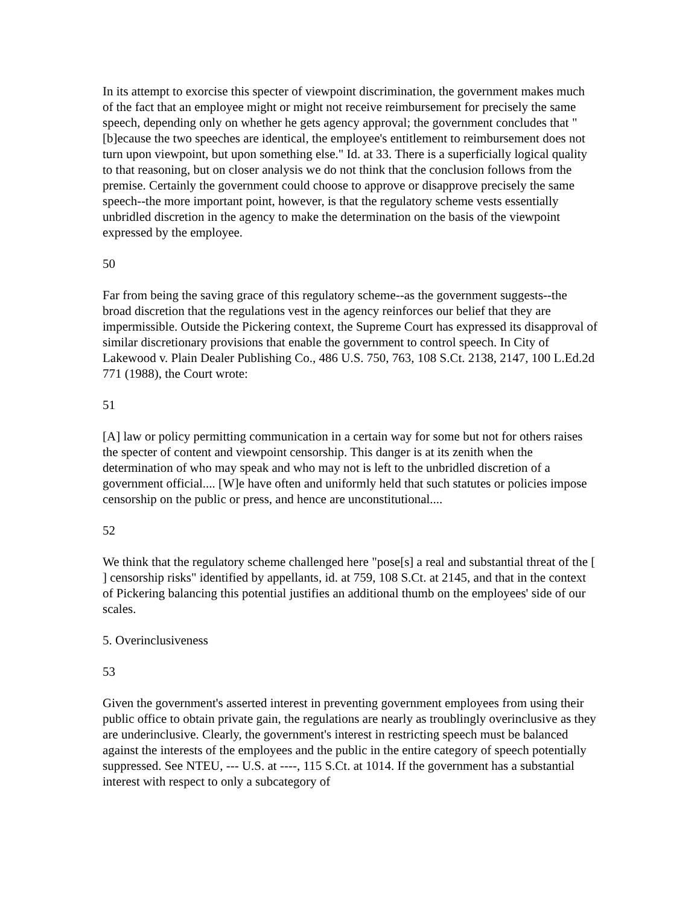In its attempt to exorcise this specter of viewpoint discrimination, the government makes much of the fact that an employee might or might not receive reimbursement for precisely the same speech, depending only on whether he gets agency approval; the government concludes that "[b]ecause the two speeches are identical, the employee's entitlement to reimbursement does not turn upon viewpoint, but upon something else." Id. at 33. There is a superficially logical quality to that reasoning, but on closer analysis we do not think that the conclusion follows from the premise. Certainly the government could choose to approve or disapprove precisely the same speech--the more important point, however, is that the regulatory scheme vests essentially unbridled discretion in the agency to make the determination on the basis of the viewpoint expressed by the employee.
50
Far from being the saving grace of this regulatory scheme--as the government suggests--the broad discretion that the regulations vest in the agency reinforces our belief that they are impermissible. Outside the Pickering context, the Supreme Court has expressed its disapproval of similar discretionary provisions that enable the government to control speech. In City of Lakewood v. Plain Dealer Publishing Co., 486 U.S. 750, 763, 108 S.Ct. 2138, 2147, 100 L.Ed.2d 771 (1988), the Court wrote:
51
[A] law or policy permitting communication in a certain way for some but not for others raises the specter of content and viewpoint censorship. This danger is at its zenith when the determination of who may speak and who may not is left to the unbridled discretion of a government official.... [W]e have often and uniformly held that such statutes or policies impose censorship on the public or press, and hence are unconstitutional....
52
We think that the regulatory scheme challenged here "pose[s] a real and substantial threat of the [ ] censorship risks" identified by appellants, id. at 759, 108 S.Ct. at 2145, and that in the context of Pickering balancing this potential justifies an additional thumb on the employees' side of our scales.
5. Overinclusiveness
53
Given the government's asserted interest in preventing government employees from using their public office to obtain private gain, the regulations are nearly as troublingly overinclusive as they are underinclusive. Clearly, the government's interest in restricting speech must be balanced against the interests of the employees and the public in the entire category of speech potentially suppressed. See NTEU, --- U.S. at ----, 115 S.Ct. at 1014. If the government has a substantial interest with respect to only a subcategory of